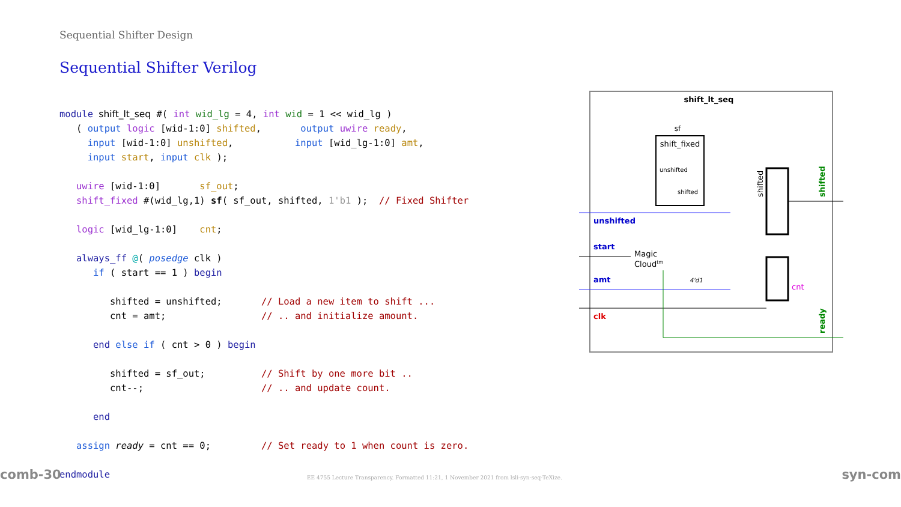Sequential Shifter Design
Sequential Shifter Verilog
module shift_lt_seq #( int wid_lg = 4, int wid = 1 << wid_lg )
   ( output logic [wid-1:0] shifted,       output uwire ready,
     input [wid-1:0] unshifted,           input [wid_lg-1:0] amt,
     input start, input clk );

   uwire [wid-1:0]       sf_out;
   shift_fixed #(wid_lg,1) sf( sf_out, shifted, 1'b1 );  // Fixed Shifter

   logic [wid_lg-1:0]    cnt;

   always_ff @( posedge clk )
      if ( start == 1 ) begin

         shifted = unshifted;       // Load a new item to shift ...
         cnt = amt;                 // .. and initialize amount.

      end else if ( cnt > 0 ) begin

         shifted = sf_out;          // Shift by one more bit ..
         cnt--;                     // .. and update count.

      end

   assign ready = cnt == 0;         // Set ready to 1 when count is zero.

endmodule
shift_lt_seq
sf
shift_fixed
unshifted
shifted
unshifted
start
amt
clk
Magic
Cloudtm
4'd1
cnt
shifted
shifted
ready
comb-30 EE 4755 Lecture Transparency. Formatted 11:21, 1 November 2021 from lsli-syn-seq-TeXize. syn-com